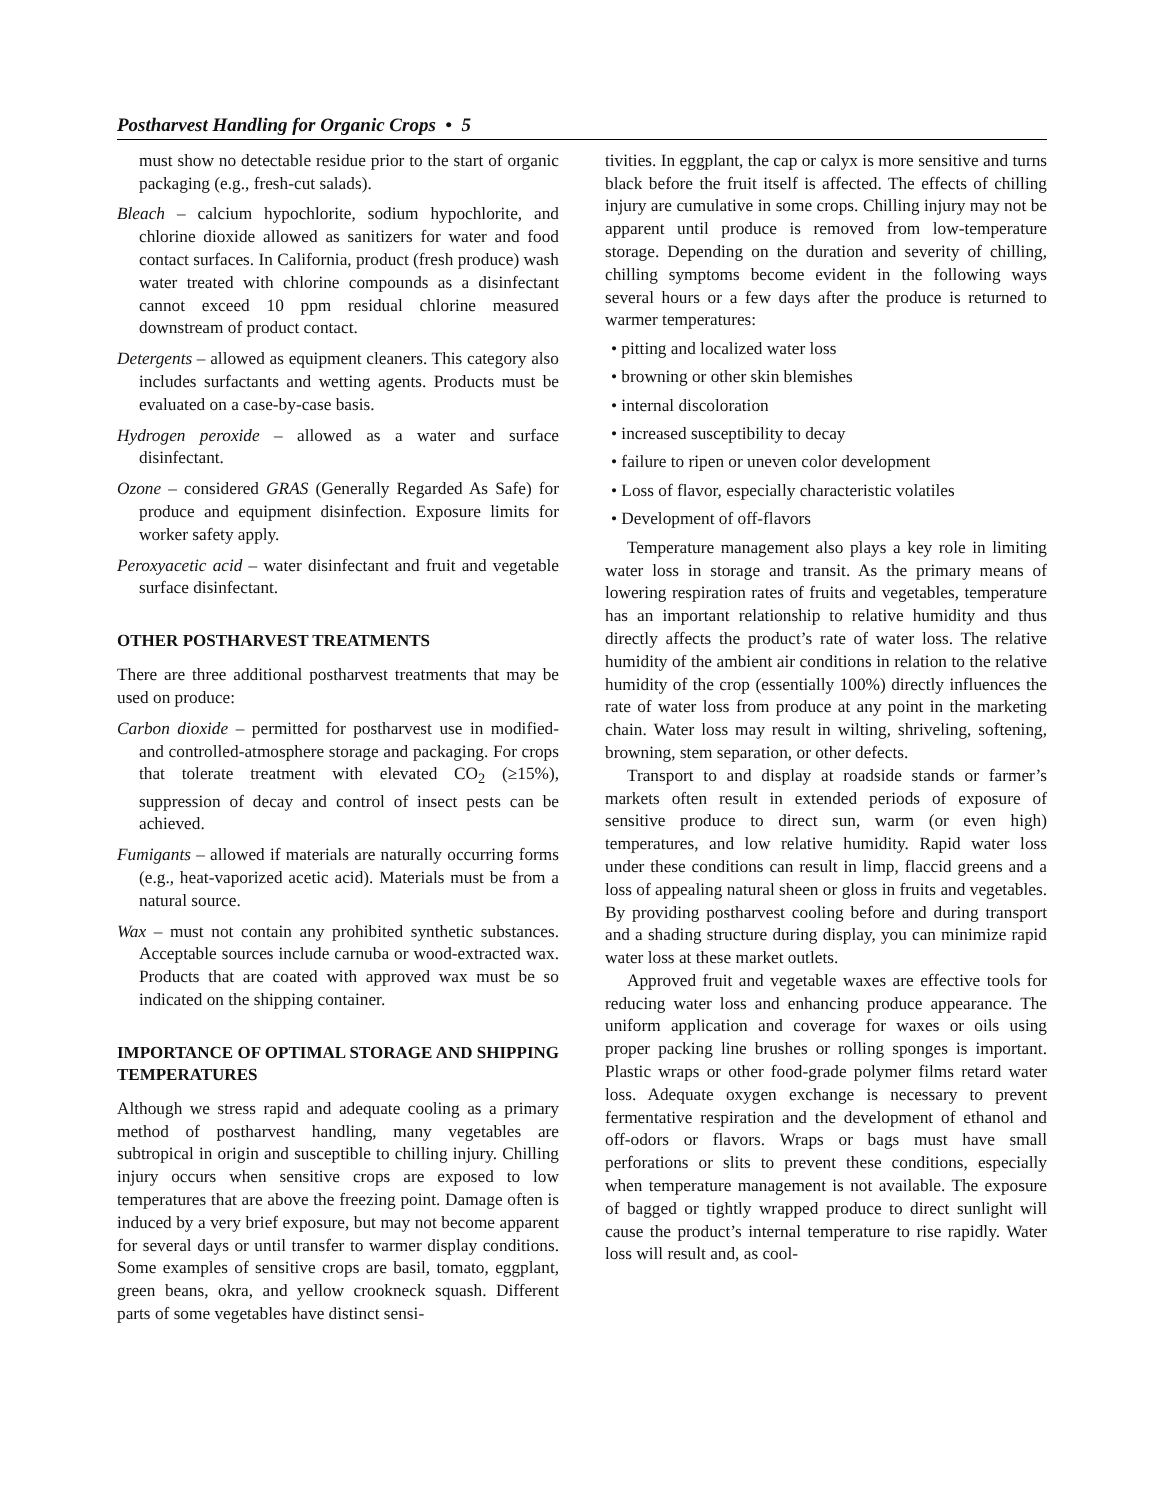Postharvest Handling for Organic Crops • 5
must show no detectable residue prior to the start of organic packaging (e.g., fresh-cut salads).
Bleach – calcium hypochlorite, sodium hypochlorite, and chlorine dioxide allowed as sanitizers for water and food contact surfaces. In California, product (fresh produce) wash water treated with chlorine compounds as a disinfectant cannot exceed 10 ppm residual chlorine measured downstream of product contact.
Detergents – allowed as equipment cleaners. This category also includes surfactants and wetting agents. Products must be evaluated on a case-by-case basis.
Hydrogen peroxide – allowed as a water and surface disinfectant.
Ozone – considered GRAS (Generally Regarded As Safe) for produce and equipment disinfection. Exposure limits for worker safety apply.
Peroxyacetic acid – water disinfectant and fruit and vegetable surface disinfectant.
OTHER POSTHARVEST TREATMENTS
There are three additional postharvest treatments that may be used on produce:
Carbon dioxide – permitted for postharvest use in modified- and controlled-atmosphere storage and packaging. For crops that tolerate treatment with elevated CO<sub>2</sub> (≥15%), suppression of decay and control of insect pests can be achieved.
Fumigants – allowed if materials are naturally occurring forms (e.g., heat-vaporized acetic acid). Materials must be from a natural source.
Wax – must not contain any prohibited synthetic substances. Acceptable sources include carnuba or wood-extracted wax. Products that are coated with approved wax must be so indicated on the shipping container.
IMPORTANCE OF OPTIMAL STORAGE AND SHIPPING TEMPERATURES
Although we stress rapid and adequate cooling as a primary method of postharvest handling, many vegetables are subtropical in origin and susceptible to chilling injury. Chilling injury occurs when sensitive crops are exposed to low temperatures that are above the freezing point. Damage often is induced by a very brief exposure, but may not become apparent for several days or until transfer to warmer display conditions. Some examples of sensitive crops are basil, tomato, eggplant, green beans, okra, and yellow crookneck squash. Different parts of some vegetables have distinct sensi-
tivities. In eggplant, the cap or calyx is more sensitive and turns black before the fruit itself is affected. The effects of chilling injury are cumulative in some crops. Chilling injury may not be apparent until produce is removed from low-temperature storage. Depending on the duration and severity of chilling, chilling symptoms become evident in the following ways several hours or a few days after the produce is returned to warmer temperatures:
• pitting and localized water loss
• browning or other skin blemishes
• internal discoloration
• increased susceptibility to decay
• failure to ripen or uneven color development
• Loss of flavor, especially characteristic volatiles
• Development of off-flavors
Temperature management also plays a key role in limiting water loss in storage and transit. As the primary means of lowering respiration rates of fruits and vegetables, temperature has an important relationship to relative humidity and thus directly affects the product’s rate of water loss. The relative humidity of the ambient air conditions in relation to the relative humidity of the crop (essentially 100%) directly influences the rate of water loss from produce at any point in the marketing chain. Water loss may result in wilting, shriveling, softening, browning, stem separation, or other defects.
Transport to and display at roadside stands or farmer’s markets often result in extended periods of exposure of sensitive produce to direct sun, warm (or even high) temperatures, and low relative humidity. Rapid water loss under these conditions can result in limp, flaccid greens and a loss of appealing natural sheen or gloss in fruits and vegetables. By providing postharvest cooling before and during transport and a shading structure during display, you can minimize rapid water loss at these market outlets.
Approved fruit and vegetable waxes are effective tools for reducing water loss and enhancing produce appearance. The uniform application and coverage for waxes or oils using proper packing line brushes or rolling sponges is important. Plastic wraps or other food-grade polymer films retard water loss. Adequate oxygen exchange is necessary to prevent fermentative respiration and the development of ethanol and off-odors or flavors. Wraps or bags must have small perforations or slits to prevent these conditions, especially when temperature management is not available. The exposure of bagged or tightly wrapped produce to direct sunlight will cause the product’s internal temperature to rise rapidly. Water loss will result and, as cool-